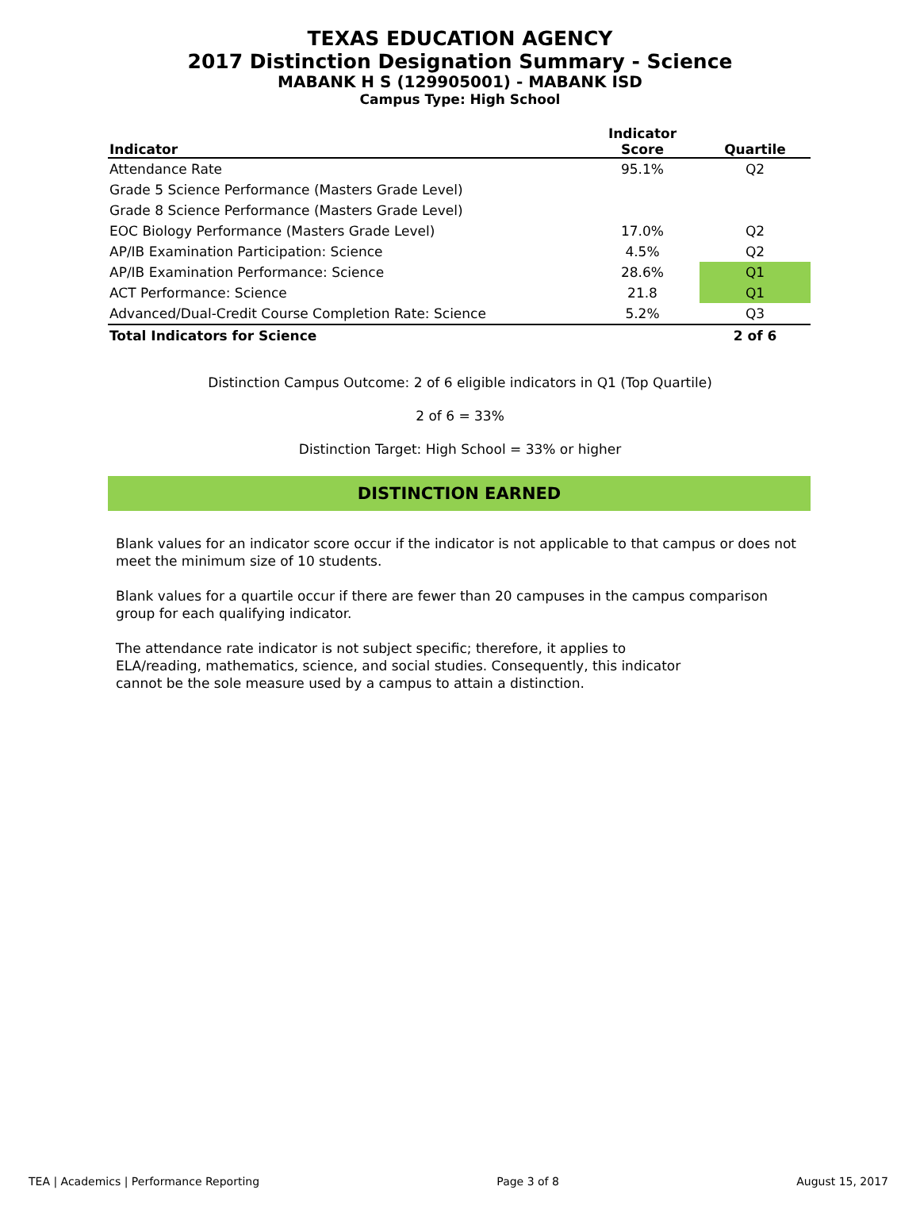TEXAS EDUCATION AGENCY
2017 Distinction Designation Summary - Science
MABANK H S (129905001) - MABANK ISD
Campus Type: High School
| Indicator | Indicator Score | Quartile |
| --- | --- | --- |
| Attendance Rate | 95.1% | Q2 |
| Grade 5 Science Performance (Masters Grade Level) | | |
| Grade 8 Science Performance (Masters Grade Level) | | |
| EOC Biology Performance (Masters Grade Level) | 17.0% | Q2 |
| AP/IB Examination Participation: Science | 4.5% | Q2 |
| AP/IB Examination Performance: Science | 28.6% | Q1 |
| ACT Performance: Science | 21.8 | Q1 |
| Advanced/Dual-Credit Course Completion Rate: Science | 5.2% | Q3 |
| Total Indicators for Science | | 2 of 6 |
Distinction Campus Outcome: 2 of 6 eligible indicators in Q1 (Top Quartile)
2 of 6 = 33%
Distinction Target: High School = 33% or higher
DISTINCTION EARNED
Blank values for an indicator score occur if the indicator is not applicable to that campus or does not meet the minimum size of 10 students.
Blank values for a quartile occur if there are fewer than 20 campuses in the campus comparison group for each qualifying indicator.
The attendance rate indicator is not subject specific; therefore, it applies to ELA/reading, mathematics, science, and social studies. Consequently, this indicator cannot be the sole measure used by a campus to attain a distinction.
TEA | Academics | Performance Reporting Page 3 of 8 August 15, 2017